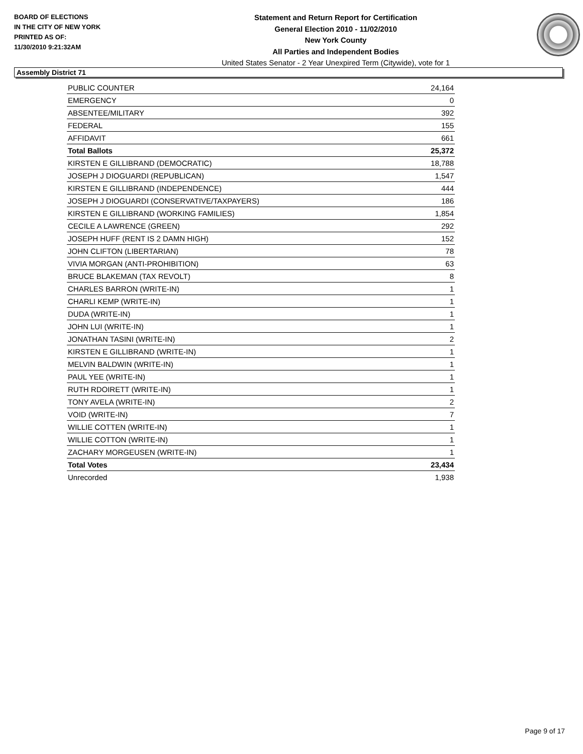BOARD OF ELECTIONS
IN THE CITY OF NEW YORK
PRINTED AS OF:
11/30/2010 9:21:32AM
Statement and Return Report for Certification
General Election 2010 - 11/02/2010
New York County
All Parties and Independent Bodies
United States Senator - 2 Year Unexpired Term (Citywide), vote for 1
Assembly District 71
| PUBLIC COUNTER | 24,164 |
| EMERGENCY | 0 |
| ABSENTEE/MILITARY | 392 |
| FEDERAL | 155 |
| AFFIDAVIT | 661 |
| Total Ballots | 25,372 |
| KIRSTEN E GILLIBRAND (DEMOCRATIC) | 18,788 |
| JOSEPH J DIOGUARDI (REPUBLICAN) | 1,547 |
| KIRSTEN E GILLIBRAND (INDEPENDENCE) | 444 |
| JOSEPH J DIOGUARDI (CONSERVATIVE/TAXPAYERS) | 186 |
| KIRSTEN E GILLIBRAND (WORKING FAMILIES) | 1,854 |
| CECILE A LAWRENCE (GREEN) | 292 |
| JOSEPH HUFF (RENT IS 2 DAMN HIGH) | 152 |
| JOHN CLIFTON (LIBERTARIAN) | 78 |
| VIVIA MORGAN (ANTI-PROHIBITION) | 63 |
| BRUCE BLAKEMAN (TAX REVOLT) | 8 |
| CHARLES BARRON (WRITE-IN) | 1 |
| CHARLI KEMP (WRITE-IN) | 1 |
| DUDA (WRITE-IN) | 1 |
| JOHN LUI (WRITE-IN) | 1 |
| JONATHAN TASINI (WRITE-IN) | 2 |
| KIRSTEN E GILLIBRAND (WRITE-IN) | 1 |
| MELVIN BALDWIN (WRITE-IN) | 1 |
| PAUL YEE (WRITE-IN) | 1 |
| RUTH RDOIRETT (WRITE-IN) | 1 |
| TONY AVELA (WRITE-IN) | 2 |
| VOID (WRITE-IN) | 7 |
| WILLIE COTTEN (WRITE-IN) | 1 |
| WILLIE COTTON (WRITE-IN) | 1 |
| ZACHARY MORGEUSEN (WRITE-IN) | 1 |
| Total Votes | 23,434 |
| Unrecorded | 1,938 |
Page 9 of 17